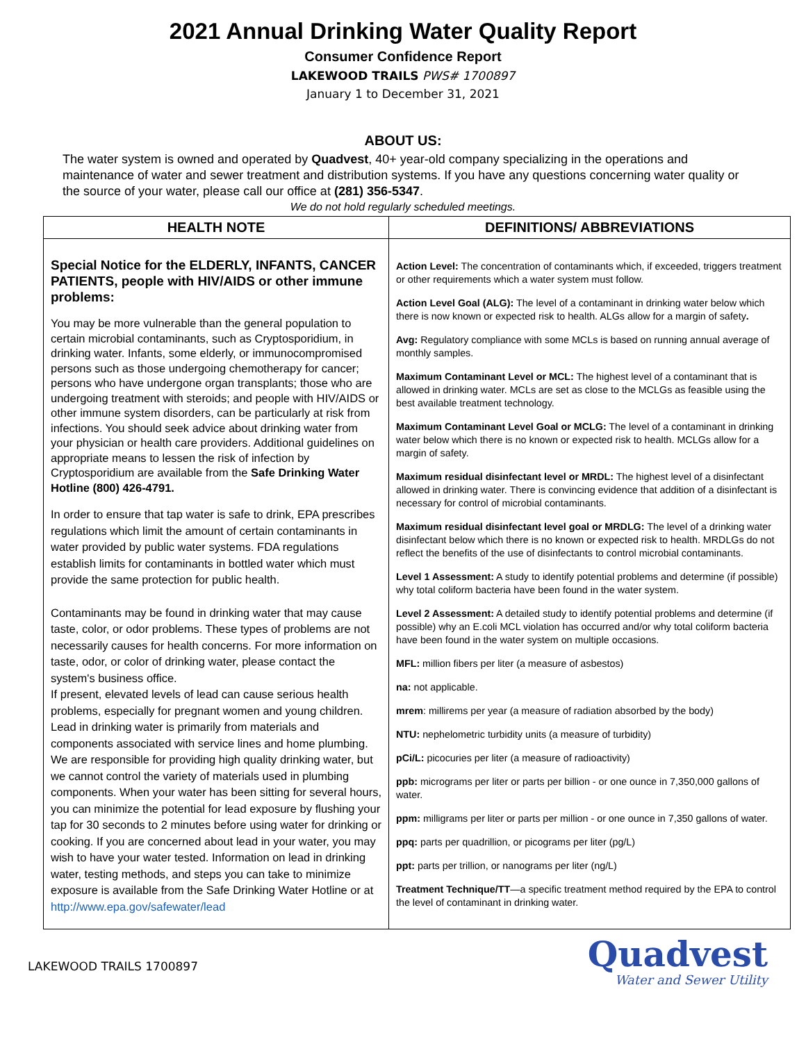2021 Annual Drinking Water Quality Report
Consumer Confidence Report
LAKEWOOD TRAILS PWS# 1700897
January 1 to December 31, 2021
ABOUT US:
The water system is owned and operated by Quadvest, 40+ year-old company specializing in the operations and maintenance of water and sewer treatment and distribution systems. If you have any questions concerning water quality or the source of your water, please call our office at (281) 356-5347.
We do not hold regularly scheduled meetings.
| HEALTH NOTE | DEFINITIONS/ ABBREVIATIONS |
| --- | --- |
| Special Notice for the ELDERLY, INFANTS, CANCER PATIENTS, people with HIV/AIDS or other immune problems: You may be more vulnerable than the general population to certain microbial contaminants, such as Cryptosporidium, in drinking water. Infants, some elderly, or immunocompromised persons such as those undergoing chemotherapy for cancer; persons who have undergone organ transplants; those who are undergoing treatment with steroids; and people with HIV/AIDS or other immune system disorders, can be particularly at risk from infections. You should seek advice about drinking water from your physician or health care providers. Additional guidelines on appropriate means to lessen the risk of infection by Cryptosporidium are available from the Safe Drinking Water Hotline (800) 426-4791. In order to ensure that tap water is safe to drink, EPA prescribes regulations which limit the amount of certain contaminants in water provided by public water systems. FDA regulations establish limits for contaminants in bottled water which must provide the same protection for public health. Contaminants may be found in drinking water that may cause taste, color, or odor problems. These types of problems are not necessarily causes for health concerns. For more information on taste, odor, or color of drinking water, please contact the system's business office. If present, elevated levels of lead can cause serious health problems, especially for pregnant women and young children. Lead in drinking water is primarily from materials and components associated with service lines and home plumbing. We are responsible for providing high quality drinking water, but we cannot control the variety of materials used in plumbing components. When your water has been sitting for several hours, you can minimize the potential for lead exposure by flushing your tap for 30 seconds to 2 minutes before using water for drinking or cooking. If you are concerned about lead in your water, you may wish to have your water tested. Information on lead in drinking water, testing methods, and steps you can take to minimize exposure is available from the Safe Drinking Water Hotline or at http://www.epa.gov/safewater/lead | Action Level: The concentration of contaminants which, if exceeded, triggers treatment or other requirements which a water system must follow. Action Level Goal (ALG): The level of a contaminant in drinking water below which there is now known or expected risk to health. ALGs allow for a margin of safety . Avg: Regulatory compliance with some MCLs is based on running annual average of monthly samples. Maximum Contaminant Level or MCL: The highest level of a contaminant that is allowed in drinking water. MCLs are set as close to the MCLGs as feasible using the best available treatment technology. Maximum Contaminant Level Goal or MCLG: The level of a contaminant in drinking water below which there is no known or expected risk to health. MCLGs allow for a margin of safety. Maximum residual disinfectant level or MRDL: The highest level of a disinfectant allowed in drinking water. There is convincing evidence that addition of a disinfectant is necessary for control of microbial contaminants. Maximum residual disinfectant level goal or MRDLG: The level of a drinking water disinfectant below which there is no known or expected risk to health. MRDLGs do not reflect the benefits of the use of disinfectants to control microbial contaminants. Level 1 Assessment: A study to identify potential problems and determine (if possible) why total coliform bacteria have been found in the water system. Level 2 Assessment: A detailed study to identify potential problems and determine (if possible) why an E.coli MCL violation has occurred and/or why total coliform bacteria have been found in the water system on multiple occasions. MFL: million fibers per liter (a measure of asbestos) na: not applicable. mrem : millirems per year (a measure of radiation absorbed by the body) NTU: nephelometric turbidity units (a measure of turbidity) pCi/L: picocuries per liter (a measure of radioactivity) ppb: micrograms per liter or parts per billion - or one ounce in 7,350,000 gallons of water. ppm: milligrams per liter or parts per million - or one ounce in 7,350 gallons of water. ppq: parts per quadrillion, or picograms per liter (pg/L) ppt: parts per trillion, or nanograms per liter (ng/L) Treatment Technique/TT —a specific treatment method required by the EPA to control the level of contaminant in drinking water. |
LAKEWOOD TRAILS 1700897
Quadvest
Water and Sewer Utility